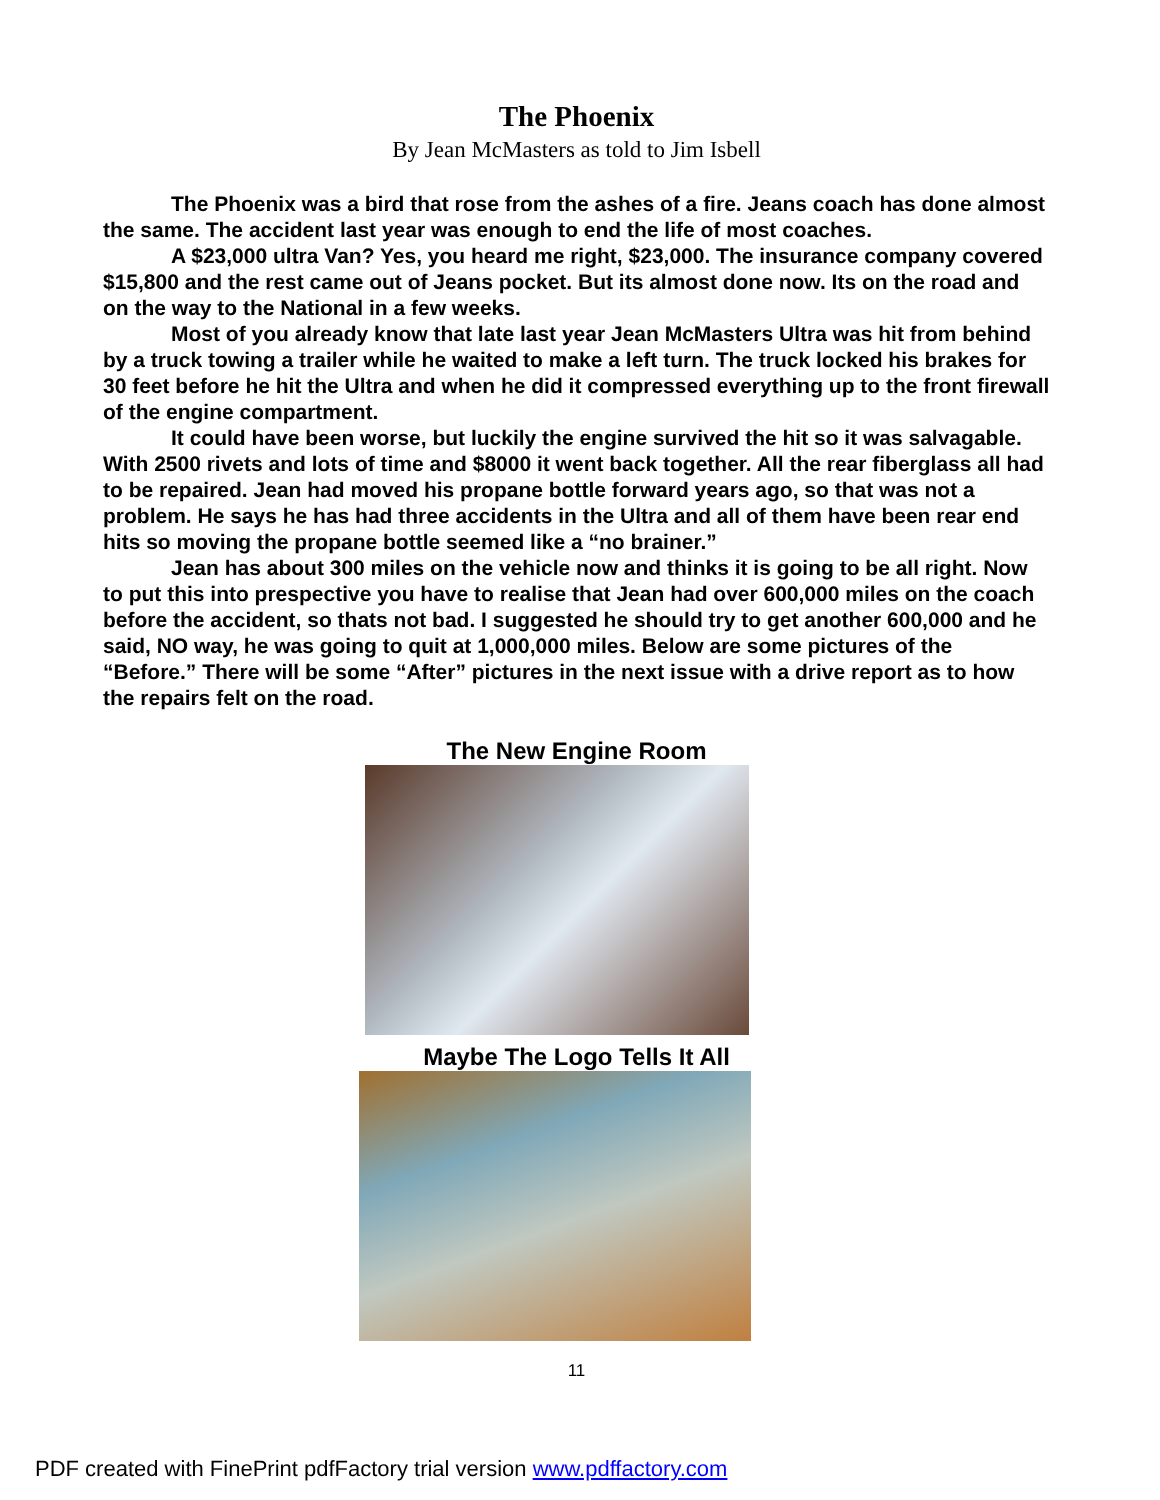The Phoenix
By Jean McMasters as told to Jim Isbell
The Phoenix was a bird that rose from the ashes of a fire. Jeans coach has done almost the same. The accident last year was enough to end the life of most coaches.
A $23,000 ultra Van? Yes, you heard me right, $23,000. The insurance company covered $15,800 and the rest came out of Jeans pocket. But its almost done now. Its on the road and on the way to the National in a few weeks.
Most of you already know that late last year Jean McMasters Ultra was hit from behind by a truck towing a trailer while he waited to make a left turn. The truck locked his brakes for 30 feet before he hit the Ultra and when he did it compressed everything up to the front firewall of the engine compartment.
It could have been worse, but luckily the engine survived the hit so it was salvagable. With 2500 rivets and lots of time and $8000 it went back together. All the rear fiberglass all had to be repaired. Jean had moved his propane bottle forward years ago, so that was not a problem. He says he has had three accidents in the Ultra and all of them have been rear end hits so moving the propane bottle seemed like a “no brainer.”
Jean has about 300 miles on the vehicle now and thinks it is going to be all right. Now to put this into prespective you have to realise that Jean had over 600,000 miles on the coach before the accident, so thats not bad. I suggested he should try to get another 600,000 and he said, NO way, he was going to quit at 1,000,000 miles. Below are some pictures of the “Before.” There will be some “After” pictures in the next issue with a drive report as to how the repairs felt on the road.
The New Engine Room
Maybe The Logo Tells It All
11
PDF created with FinePrint pdfFactory trial version www.pdffactory.com